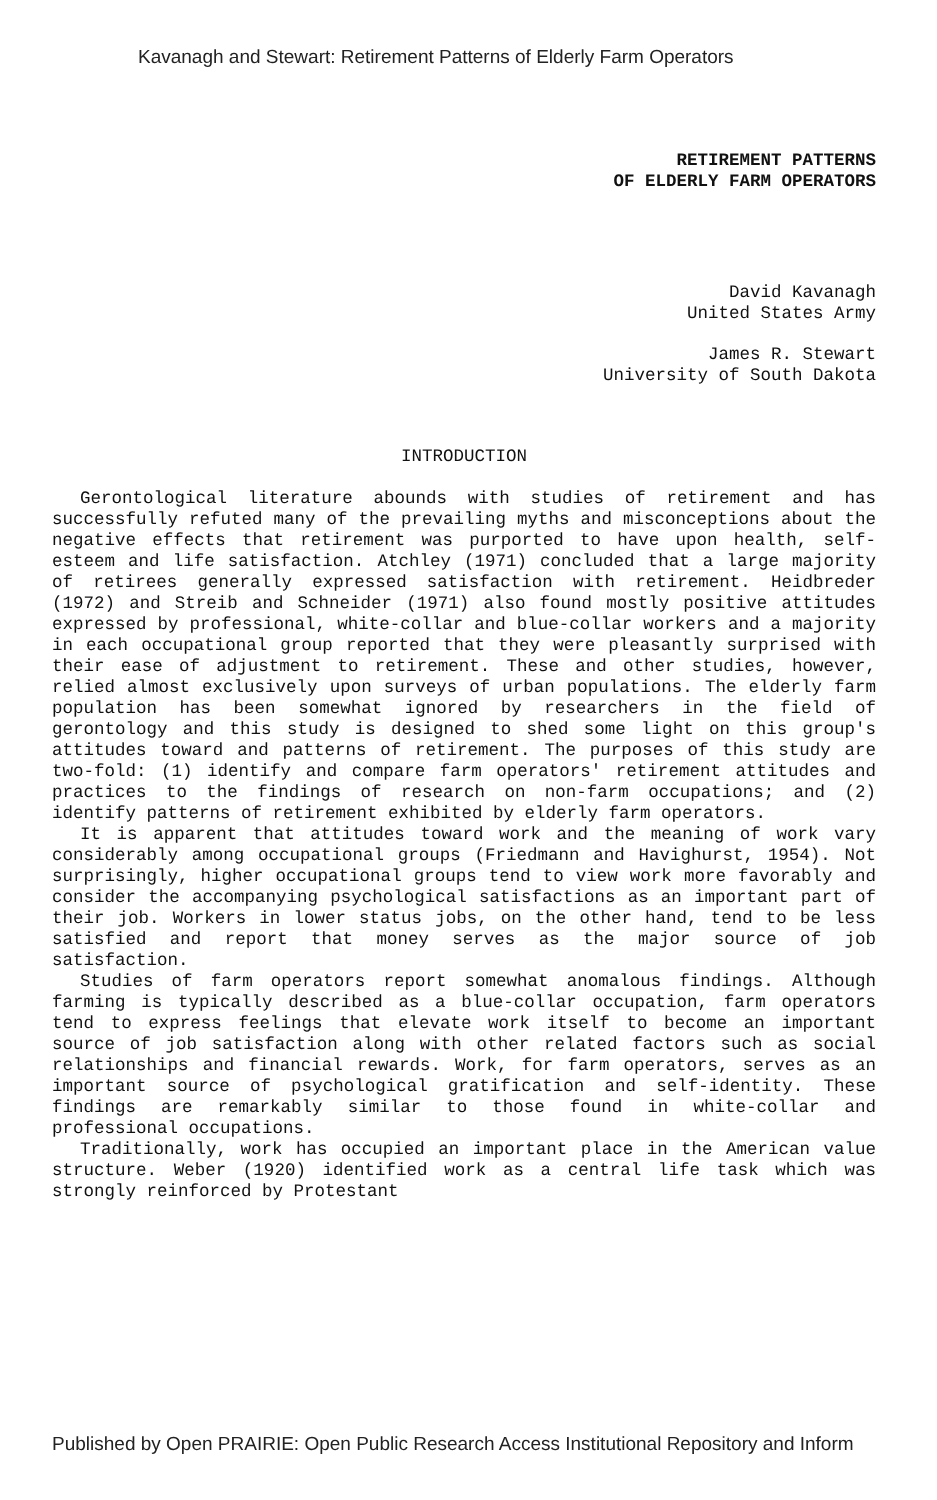Kavanagh and Stewart: Retirement Patterns of Elderly Farm Operators
RETIREMENT PATTERNS
OF ELDERLY FARM OPERATORS
David Kavanagh
United States Army
James R. Stewart
University of South Dakota
INTRODUCTION
Gerontological literature abounds with studies of retirement and has successfully refuted many of the prevailing myths and misconceptions about the negative effects that retirement was purported to have upon health, self-esteem and life satisfaction. Atchley (1971) concluded that a large majority of retirees generally expressed satisfaction with retirement. Heidbreder (1972) and Streib and Schneider (1971) also found mostly positive attitudes expressed by professional, white-collar and blue-collar workers and a majority in each occupational group reported that they were pleasantly surprised with their ease of adjustment to retirement. These and other studies, however, relied almost exclusively upon surveys of urban populations. The elderly farm population has been somewhat ignored by researchers in the field of gerontology and this study is designed to shed some light on this group's attitudes toward and patterns of retirement. The purposes of this study are two-fold: (1) identify and compare farm operators' retirement attitudes and practices to the findings of research on non-farm occupations; and (2) identify patterns of retirement exhibited by elderly farm operators.
It is apparent that attitudes toward work and the meaning of work vary considerably among occupational groups (Friedmann and Havighurst, 1954). Not surprisingly, higher occupational groups tend to view work more favorably and consider the accompanying psychological satisfactions as an important part of their job. Workers in lower status jobs, on the other hand, tend to be less satisfied and report that money serves as the major source of job satisfaction.
Studies of farm operators report somewhat anomalous findings. Although farming is typically described as a blue-collar occupation, farm operators tend to express feelings that elevate work itself to become an important source of job satisfaction along with other related factors such as social relationships and financial rewards. Work, for farm operators, serves as an important source of psychological gratification and self-identity. These findings are remarkably similar to those found in white-collar and professional occupations.
Traditionally, work has occupied an important place in the American value structure. Weber (1920) identified work as a central life task which was strongly reinforced by Protestant
Published by Open PRAIRIE: Open Public Research Access Institutional Repository and Inform